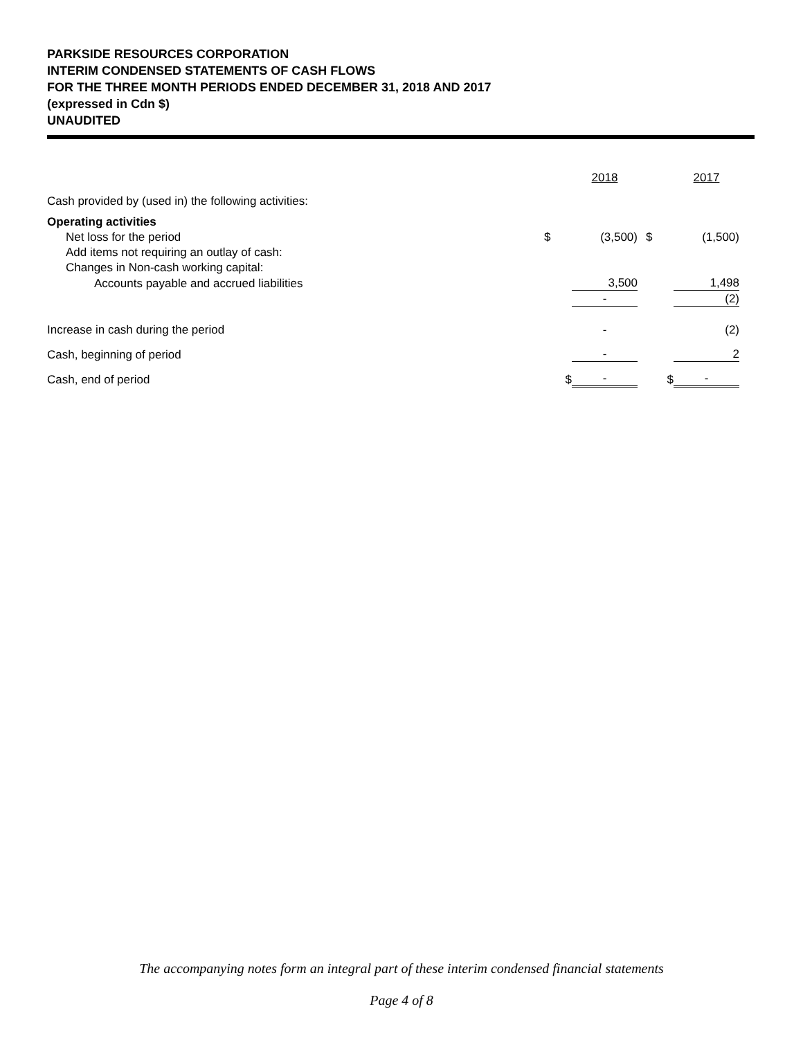PARKSIDE RESOURCES CORPORATION
INTERIM CONDENSED STATEMENTS OF CASH FLOWS
FOR THE THREE MONTH PERIODS ENDED DECEMBER 31, 2018 AND 2017
(expressed in Cdn $)
UNAUDITED
| | | 2018 | | 2017 |
| Cash provided by (used in) the following activities: | | | | |
| Operating activities | | | | |
| Net loss for the period | $ | (3,500) | $ | (1,500) |
| Add items not requiring an outlay of cash: | | | | |
| Changes in Non-cash working capital: | | | | |
| Accounts payable and accrued liabilities | | 3,500 | | 1,498 |
| | | - | | (2) |
| Increase in cash during the period | | - | | (2) |
| Cash, beginning of period | | - | | 2 |
| Cash, end of period | $ | - | $ | - |
The accompanying notes form an integral part of these interim condensed financial statements
Page 4 of 8